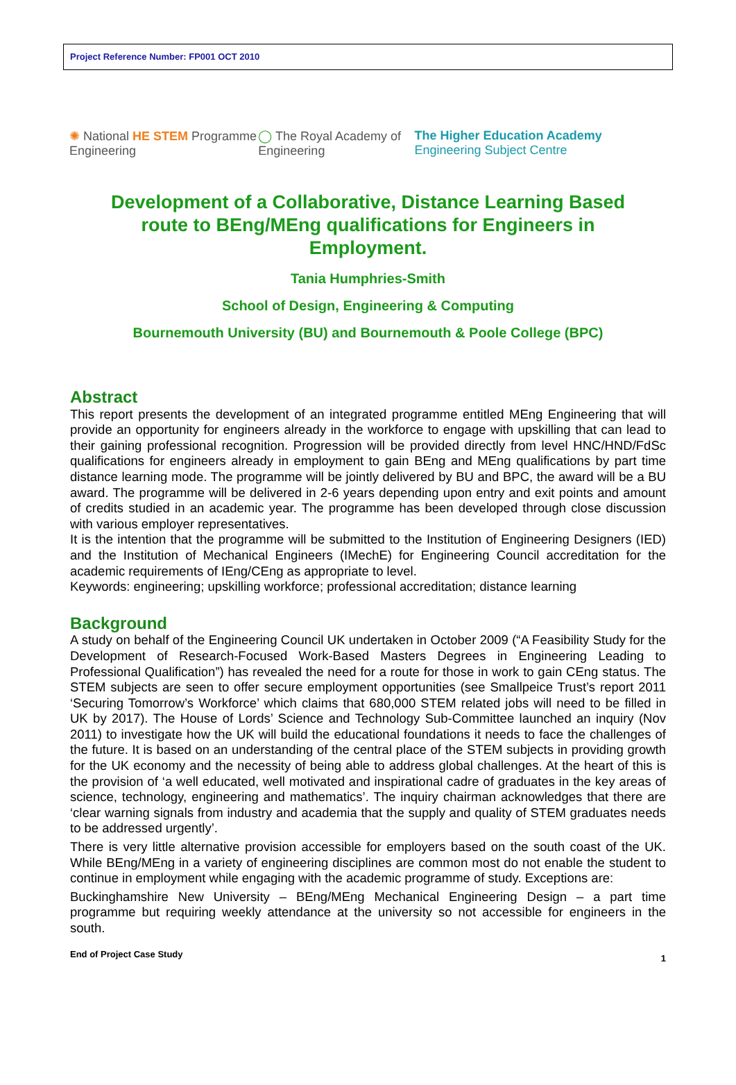Project Reference Number: FP001 OCT 2010
✺ National HE STEM Programme Engineering
◯ The Royal Academy of Engineering
The Higher Education Academy Engineering Subject Centre
Development of a Collaborative, Distance Learning Based route to BEng/MEng qualifications for Engineers in Employment.
Tania Humphries-Smith
School of Design, Engineering & Computing
Bournemouth University (BU) and Bournemouth & Poole College (BPC)
Abstract
This report presents the development of an integrated programme entitled MEng Engineering that will provide an opportunity for engineers already in the workforce to engage with upskilling that can lead to their gaining professional recognition. Progression will be provided directly from level HNC/HND/FdSc qualifications for engineers already in employment to gain BEng and MEng qualifications by part time distance learning mode. The programme will be jointly delivered by BU and BPC, the award will be a BU award. The programme will be delivered in 2-6 years depending upon entry and exit points and amount of credits studied in an academic year. The programme has been developed through close discussion with various employer representatives.
It is the intention that the programme will be submitted to the Institution of Engineering Designers (IED) and the Institution of Mechanical Engineers (IMechE) for Engineering Council accreditation for the academic requirements of IEng/CEng as appropriate to level.
Keywords: engineering; upskilling workforce; professional accreditation; distance learning
Background
A study on behalf of the Engineering Council UK undertaken in October 2009 (“A Feasibility Study for the Development of Research-Focused Work-Based Masters Degrees in Engineering Leading to Professional Qualification”) has revealed the need for a route for those in work to gain CEng status. The STEM subjects are seen to offer secure employment opportunities (see Smallpeice Trust’s report 2011 ‘Securing Tomorrow’s Workforce’ which claims that 680,000 STEM related jobs will need to be filled in UK by 2017). The House of Lords’ Science and Technology Sub-Committee launched an inquiry (Nov 2011) to investigate how the UK will build the educational foundations it needs to face the challenges of the future. It is based on an understanding of the central place of the STEM subjects in providing growth for the UK economy and the necessity of being able to address global challenges. At the heart of this is the provision of ‘a well educated, well motivated and inspirational cadre of graduates in the key areas of science, technology, engineering and mathematics’. The inquiry chairman acknowledges that there are ‘clear warning signals from industry and academia that the supply and quality of STEM graduates needs to be addressed urgently’.
There is very little alternative provision accessible for employers based on the south coast of the UK. While BEng/MEng in a variety of engineering disciplines are common most do not enable the student to continue in employment while engaging with the academic programme of study. Exceptions are:
Buckinghamshire New University – BEng/MEng Mechanical Engineering Design – a part time programme but requiring weekly attendance at the university so not accessible for engineers in the south.
End of Project Case Study 1